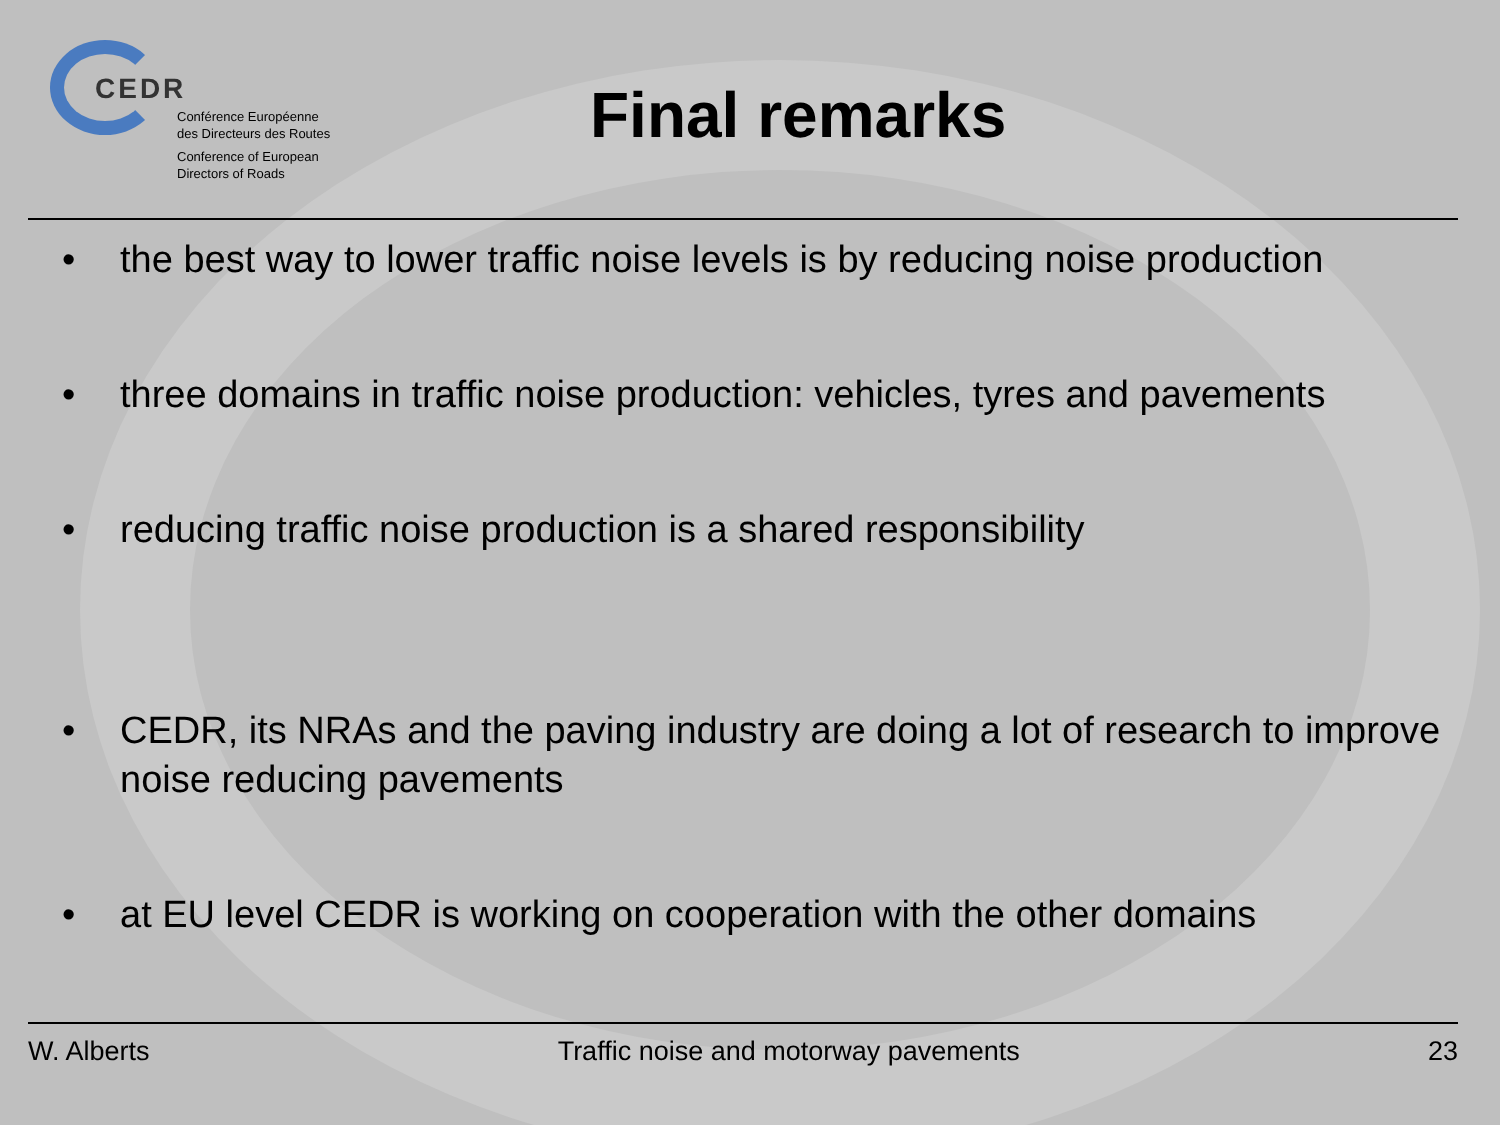CEDR
Conférence Européenne
des Directeurs des Routes
Conference of European
Directors of Roads
Final remarks
• the best way to lower traffic noise levels is by reducing noise production
• three domains in traffic noise production: vehicles, tyres and pavements
• reducing traffic noise production is a shared responsibility
• CEDR, its NRAs and the paving industry are doing a lot of research to improve noise reducing pavements
• at EU level CEDR is working on cooperation with the other domains
W. Alberts Traffic noise and motorway pavements 23